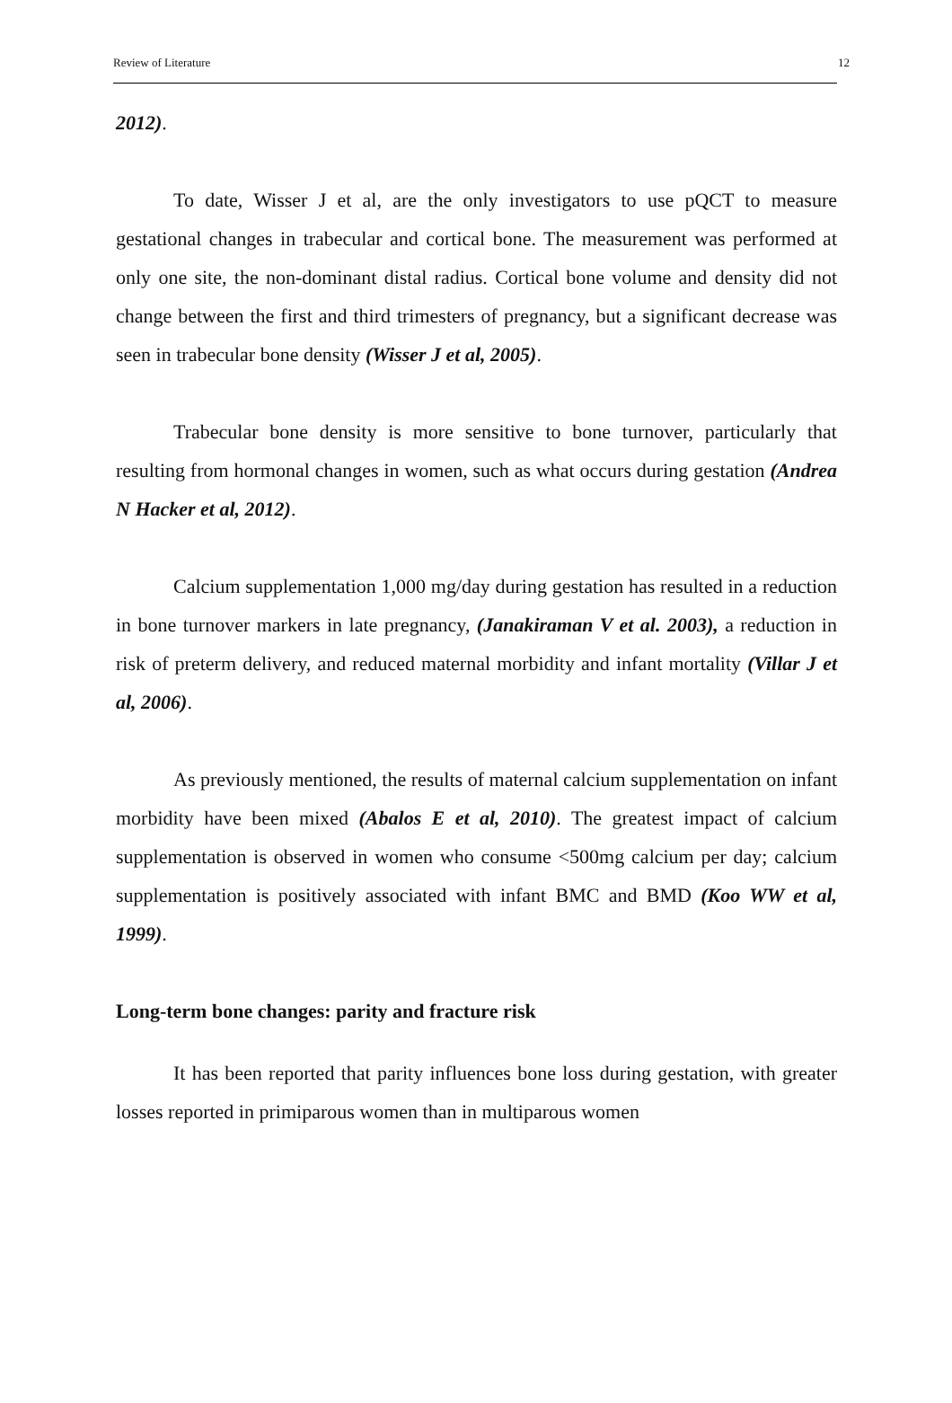Review of Literature 12
2012).
To date, Wisser J et al, are the only investigators to use pQCT to measure gestational changes in trabecular and cortical bone. The measurement was performed at only one site, the non-dominant distal radius. Cortical bone volume and density did not change between the first and third trimesters of pregnancy, but a significant decrease was seen in trabecular bone density (Wisser J et al, 2005).
Trabecular bone density is more sensitive to bone turnover, particularly that resulting from hormonal changes in women, such as what occurs during gestation (Andrea N Hacker et al, 2012).
Calcium supplementation 1,000 mg/day during gestation has resulted in a reduction in bone turnover markers in late pregnancy, (Janakiraman V et al. 2003), a reduction in risk of preterm delivery, and reduced maternal morbidity and infant mortality (Villar J et al, 2006).
As previously mentioned, the results of maternal calcium supplementation on infant morbidity have been mixed (Abalos E et al, 2010). The greatest impact of calcium supplementation is observed in women who consume <500mg calcium per day; calcium supplementation is positively associated with infant BMC and BMD (Koo WW et al, 1999).
Long-term bone changes: parity and fracture risk
It has been reported that parity influences bone loss during gestation, with greater losses reported in primiparous women than in multiparous women